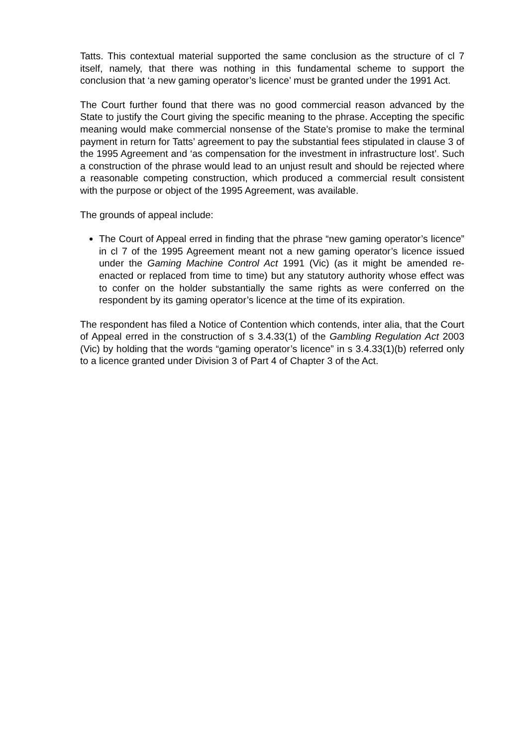Tatts. This contextual material supported the same conclusion as the structure of cl 7 itself, namely, that there was nothing in this fundamental scheme to support the conclusion that ‘a new gaming operator’s licence’ must be granted under the 1991 Act.
The Court further found that there was no good commercial reason advanced by the State to justify the Court giving the specific meaning to the phrase. Accepting the specific meaning would make commercial nonsense of the State’s promise to make the terminal payment in return for Tatts’ agreement to pay the substantial fees stipulated in clause 3 of the 1995 Agreement and ‘as compensation for the investment in infrastructure lost’. Such a construction of the phrase would lead to an unjust result and should be rejected where a reasonable competing construction, which produced a commercial result consistent with the purpose or object of the 1995 Agreement, was available.
The grounds of appeal include:
The Court of Appeal erred in finding that the phrase “new gaming operator’s licence” in cl 7 of the 1995 Agreement meant not a new gaming operator’s licence issued under the Gaming Machine Control Act 1991 (Vic) (as it might be amended re-enacted or replaced from time to time) but any statutory authority whose effect was to confer on the holder substantially the same rights as were conferred on the respondent by its gaming operator’s licence at the time of its expiration.
The respondent has filed a Notice of Contention which contends, inter alia, that the Court of Appeal erred in the construction of s 3.4.33(1) of the Gambling Regulation Act 2003 (Vic) by holding that the words “gaming operator’s licence” in s 3.4.33(1)(b) referred only to a licence granted under Division 3 of Part 4 of Chapter 3 of the Act.